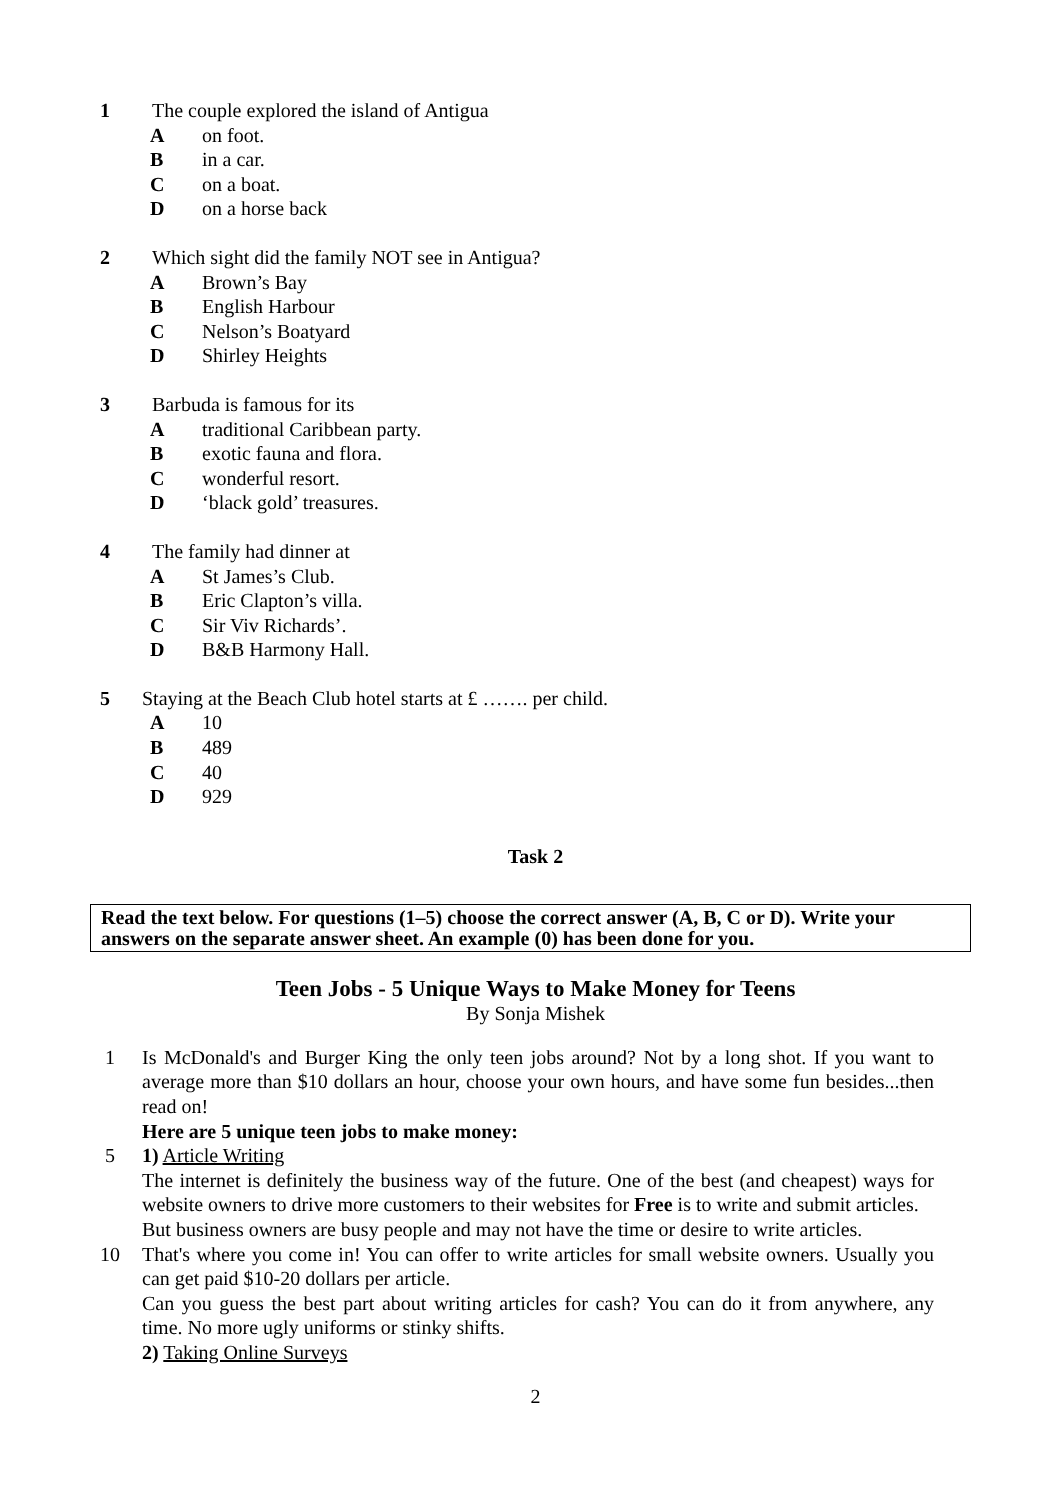1 The couple explored the island of Antigua
Aon foot.
Bin a car.
Con a boat.
Don a horse back
2 Which sight did the family NOT see in Antigua?
A Brown’s Bay
B English Harbour
C Nelson’s Boatyard
D Shirley Heights
3 Barbuda is famous for its
Atraditional Caribbean party.
Bexotic fauna and flora.
Cwonderful resort.
D ‘black gold’ treasures.
4 The family had dinner at
A St James’s Club.
B Eric Clapton’s villa.
C Sir Viv Richards’.
D B&B Harmony Hall.
5 Staying at the Beach Club hotel starts at £ ……. per child.
A 10
B 489
C 40
D 929
Task 2
Read the text below. For questions (1–5) choose the correct answer (A, B, C or D). Write your answers on the separate answer sheet. An example (0) has been done for you.
Teen Jobs - 5 Unique Ways to Make Money for Teens
By Sonja Mishek
1 Is McDonald's and Burger King the only teen jobs around? Not by a long shot. If you want to average more than $10 dollars an hour, choose your own hours, and have some fun besides...then read on!
Here are 5 unique teen jobs to make money:
5 1) Article Writing
The internet is definitely the business way of the future. One of the best (and cheapest) ways for website owners to drive more customers to their websites for Free is to write and submit articles.
But business owners are busy people and may not have the time or desire to write articles.
10 That's where you come in! You can offer to write articles for small website owners. Usually you can get paid $10-20 dollars per article.
Can you guess the best part about writing articles for cash? You can do it from anywhere, any time. No more ugly uniforms or stinky shifts.
2) Taking Online Surveys
2